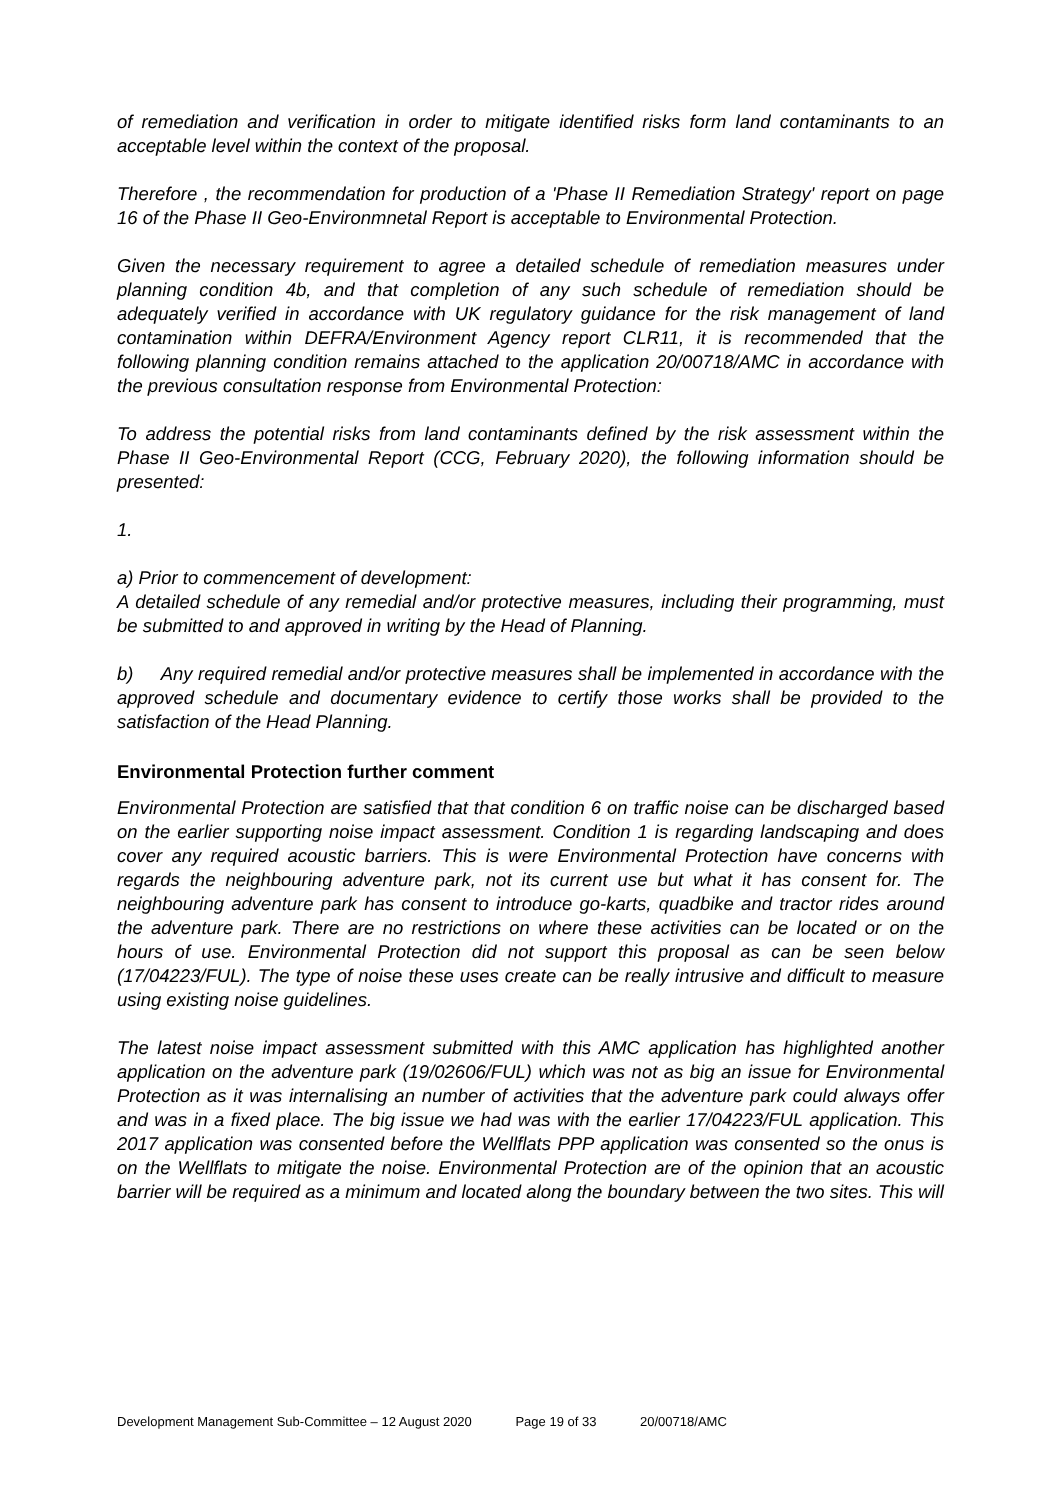of remediation and verification in order to mitigate identified risks form land contaminants to an acceptable level within the context of the proposal.
Therefore , the recommendation for production of a 'Phase II Remediation Strategy' report on page 16 of the Phase II Geo-Environmnetal Report is acceptable to Environmental Protection.
Given the necessary requirement to agree a detailed schedule of remediation measures under planning condition 4b, and that completion of any such schedule of remediation should be adequately verified in accordance with UK regulatory guidance for the risk management of land contamination within DEFRA/Environment Agency report CLR11, it is recommended that the following planning condition remains attached to the application 20/00718/AMC in accordance with the previous consultation response from Environmental Protection:
To address the potential risks from land contaminants defined by the risk assessment within the Phase II Geo-Environmental Report (CCG, February 2020), the following information should be presented:
1.
a) Prior to commencement of development:
A detailed schedule of any remedial and/or protective measures, including their programming, must be submitted to and approved in writing by the Head of Planning.
b) Any required remedial and/or protective measures shall be implemented in accordance with the approved schedule and documentary evidence to certify those works shall be provided to the satisfaction of the Head Planning.
Environmental Protection further comment
Environmental Protection are satisfied that that condition 6 on traffic noise can be discharged based on the earlier supporting noise impact assessment. Condition 1 is regarding landscaping and does cover any required acoustic barriers. This is were Environmental Protection have concerns with regards the neighbouring adventure park, not its current use but what it has consent for. The neighbouring adventure park has consent to introduce go-karts, quadbike and tractor rides around the adventure park. There are no restrictions on where these activities can be located or on the hours of use. Environmental Protection did not support this proposal as can be seen below (17/04223/FUL). The type of noise these uses create can be really intrusive and difficult to measure using existing noise guidelines.
The latest noise impact assessment submitted with this AMC application has highlighted another application on the adventure park (19/02606/FUL) which was not as big an issue for Environmental Protection as it was internalising an number of activities that the adventure park could always offer and was in a fixed place. The big issue we had was with the earlier 17/04223/FUL application. This 2017 application was consented before the Wellflats PPP application was consented so the onus is on the Wellflats to mitigate the noise. Environmental Protection are of the opinion that an acoustic barrier will be required as a minimum and located along the boundary between the two sites. This will
Development Management Sub-Committee – 12 August 2020 Page 19 of 33 20/00718/AMC